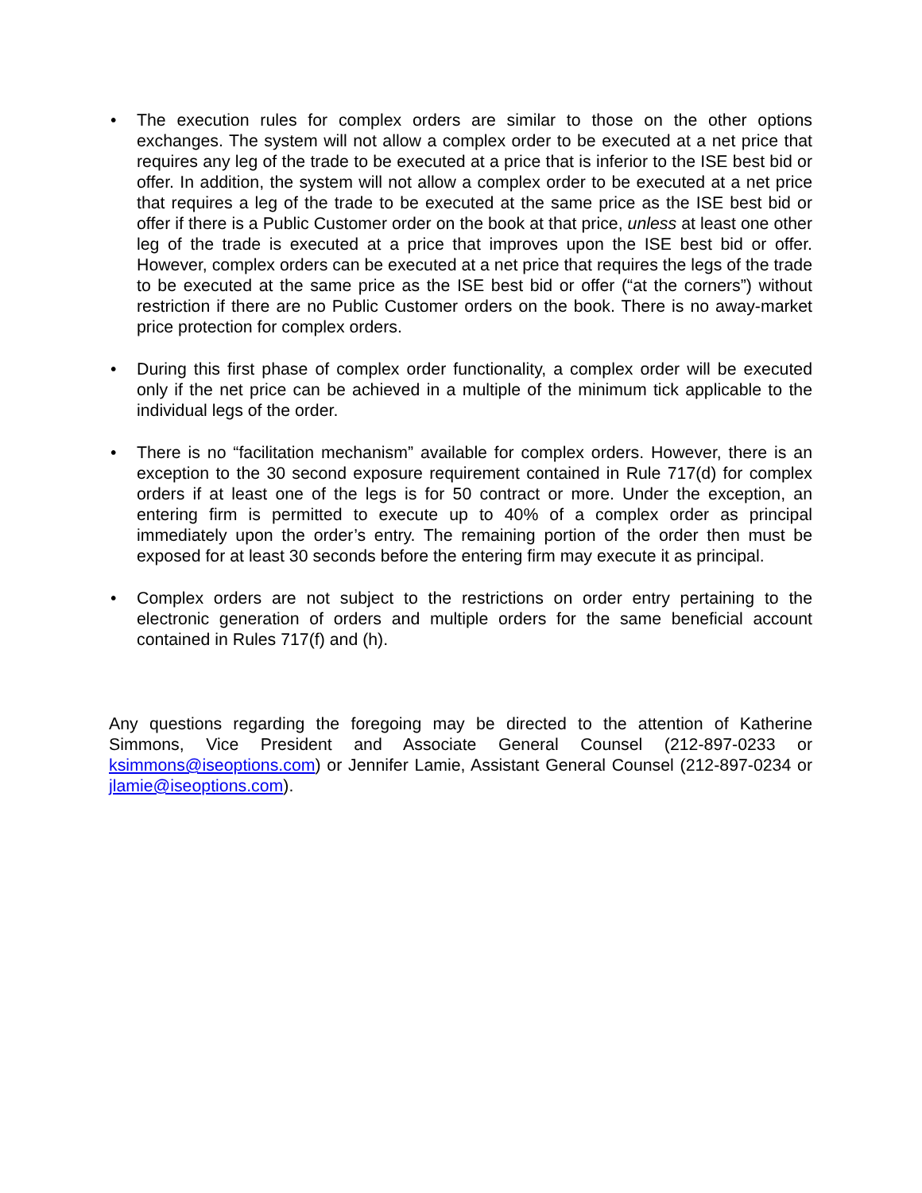• The execution rules for complex orders are similar to those on the other options exchanges. The system will not allow a complex order to be executed at a net price that requires any leg of the trade to be executed at a price that is inferior to the ISE best bid or offer. In addition, the system will not allow a complex order to be executed at a net price that requires a leg of the trade to be executed at the same price as the ISE best bid or offer if there is a Public Customer order on the book at that price, unless at least one other leg of the trade is executed at a price that improves upon the ISE best bid or offer. However, complex orders can be executed at a net price that requires the legs of the trade to be executed at the same price as the ISE best bid or offer (“at the corners”) without restriction if there are no Public Customer orders on the book. There is no away-market price protection for complex orders.
• During this first phase of complex order functionality, a complex order will be executed only if the net price can be achieved in a multiple of the minimum tick applicable to the individual legs of the order.
• There is no “facilitation mechanism” available for complex orders. However, there is an exception to the 30 second exposure requirement contained in Rule 717(d) for complex orders if at least one of the legs is for 50 contract or more. Under the exception, an entering firm is permitted to execute up to 40% of a complex order as principal immediately upon the order’s entry. The remaining portion of the order then must be exposed for at least 30 seconds before the entering firm may execute it as principal.
• Complex orders are not subject to the restrictions on order entry pertaining to the electronic generation of orders and multiple orders for the same beneficial account contained in Rules 717(f) and (h).
Any questions regarding the foregoing may be directed to the attention of Katherine Simmons, Vice President and Associate General Counsel (212-897-0233 or ksimmons@iseoptions.com) or Jennifer Lamie, Assistant General Counsel (212-897-0234 or jlamie@iseoptions.com).